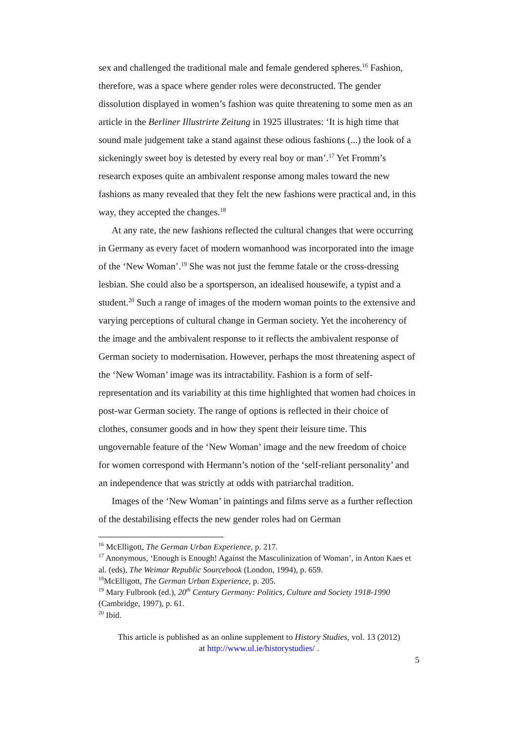sex and challenged the traditional male and female gendered spheres.<sup>16</sup> Fashion, therefore, was a space where gender roles were deconstructed. The gender dissolution displayed in women’s fashion was quite threatening to some men as an article in the Berliner Illustrirte Zeitung in 1925 illustrates: ‘It is high time that sound male judgement take a stand against these odious fashions (...) the look of a sickeningly sweet boy is detested by every real boy or man’.<sup>17</sup> Yet Fromm’s research exposes quite an ambivalent response among males toward the new fashions as many revealed that they felt the new fashions were practical and, in this way, they accepted the changes.<sup>18</sup>
At any rate, the new fashions reflected the cultural changes that were occurring in Germany as every facet of modern womanhood was incorporated into the image of the ‘New Woman’.<sup>19</sup> She was not just the femme fatale or the cross-dressing lesbian. She could also be a sportsperson, an idealised housewife, a typist and a student.<sup>20</sup> Such a range of images of the modern woman points to the extensive and varying perceptions of cultural change in German society. Yet the incoherency of the image and the ambivalent response to it reflects the ambivalent response of German society to modernisation. However, perhaps the most threatening aspect of the ‘New Woman’ image was its intractability. Fashion is a form of self-representation and its variability at this time highlighted that women had choices in post-war German society. The range of options is reflected in their choice of clothes, consumer goods and in how they spent their leisure time. This ungovernable feature of the ‘New Woman’ image and the new freedom of choice for women correspond with Hermann’s notion of the ‘self-reliant personality’ and an independence that was strictly at odds with patriarchal tradition.
Images of the ‘New Woman’ in paintings and films serve as a further reflection of the destabilising effects the new gender roles had on German
<sup>16</sup> McElligott, The German Urban Experience, p. 217.
<sup>17</sup> Anonymous, ‘Enough is Enough! Against the Masculinization of Woman’, in Anton Kaes et al. (eds), The Weimar Republic Sourcebook (London, 1994), p. 659.
<sup>18</sup> McElligott, The German Urban Experience, p. 205.
<sup>19</sup> Mary Fulbrook (ed.), 20<sup>th</sup> Century Germany: Politics, Culture and Society 1918-1990 (Cambridge, 1997), p. 61.
<sup>20</sup> Ibid.
This article is published as an online supplement to History Studies, vol. 13 (2012)
at http://www.ul.ie/historystudies/ .
5